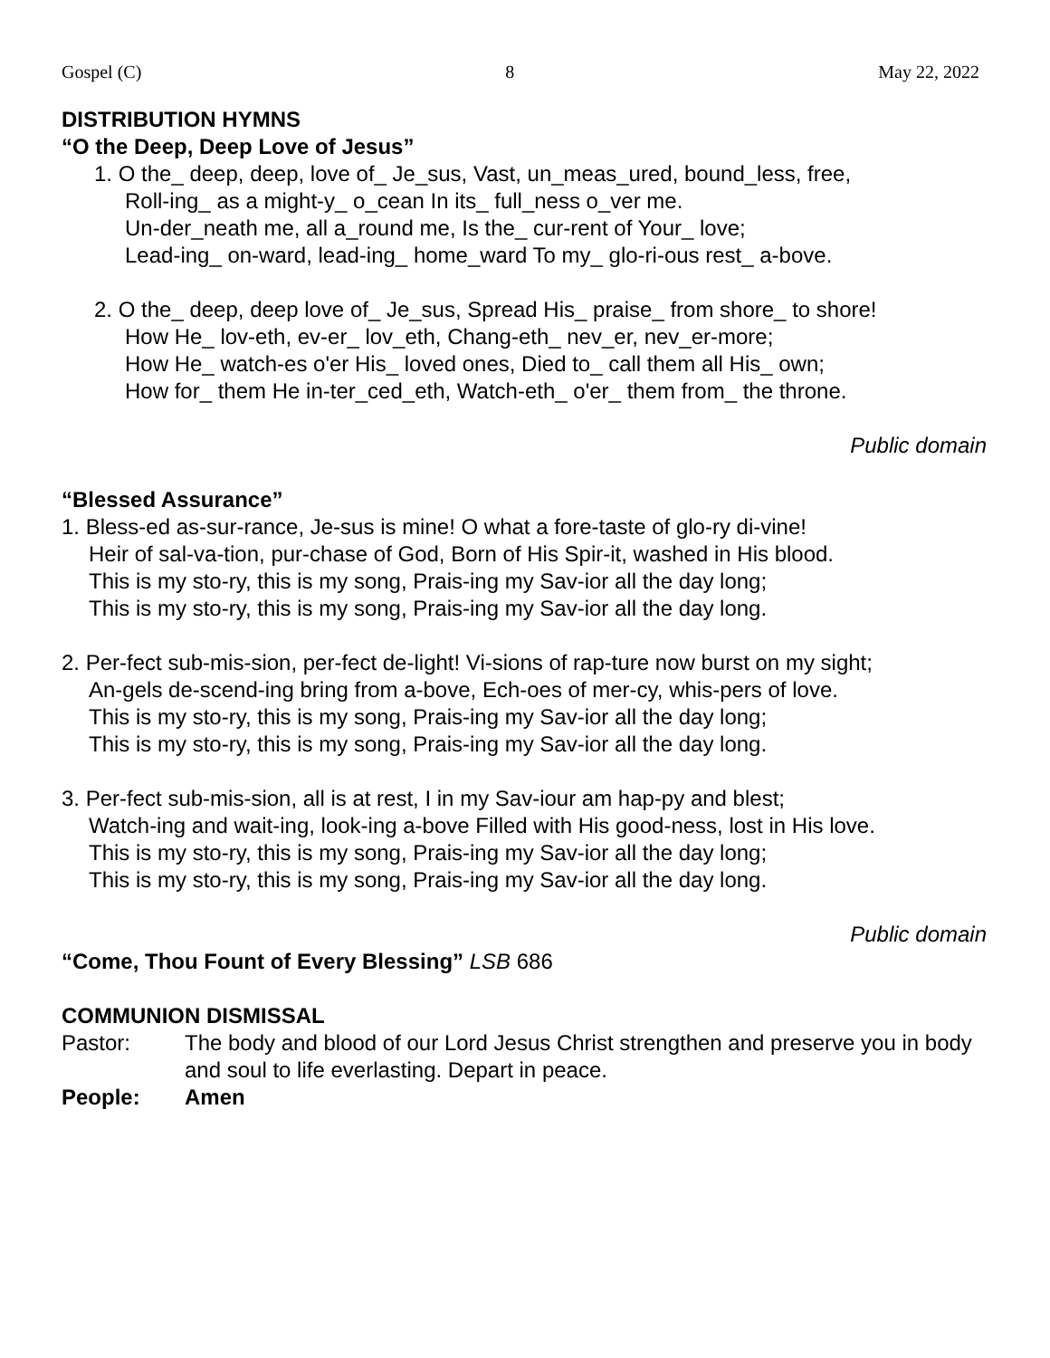Gospel (C) 8 May 22, 2022
DISTRIBUTION HYMNS
“O the Deep, Deep Love of Jesus”
1. O the_ deep, deep, love of_ Je_sus, Vast, un_meas_ured, bound_less, free,
Roll-ing_ as a might-y_ o_cean In its_ full_ness o_ver me.
Un-der_neath me, all a_round me, Is the_ cur-rent of Your_ love;
Lead-ing_ on-ward, lead-ing_ home_ward To my_ glo-ri-ous rest_ a-bove.
2. O the_ deep, deep love of_ Je_sus, Spread His_ praise_ from shore_ to shore!
How He_ lov-eth, ev-er_ lov_eth, Chang-eth_ nev_er, nev_er-more;
How He_ watch-es o'er His_ loved ones, Died to_ call them all His_ own;
How for_ them He in-ter_ced_eth, Watch-eth_ o'er_ them from_ the throne.
Public domain
“Blessed Assurance”
1. Bless-ed as-sur-rance, Je-sus is mine! O what a fore-taste of glo-ry di-vine!
Heir of sal-va-tion, pur-chase of God, Born of His Spir-it, washed in His blood.
This is my sto-ry, this is my song, Prais-ing my Sav-ior all the day long;
This is my sto-ry, this is my song, Prais-ing my Sav-ior all the day long.
2. Per-fect sub-mis-sion, per-fect de-light! Vi-sions of rap-ture now burst on my sight;
An-gels de-scend-ing bring from a-bove, Ech-oes of mer-cy, whis-pers of love.
This is my sto-ry, this is my song, Prais-ing my Sav-ior all the day long;
This is my sto-ry, this is my song, Prais-ing my Sav-ior all the day long.
3. Per-fect sub-mis-sion, all is at rest, I in my Sav-iour am hap-py and blest;
Watch-ing and wait-ing, look-ing a-bove Filled with His good-ness, lost in His love.
This is my sto-ry, this is my song, Prais-ing my Sav-ior all the day long;
This is my sto-ry, this is my song, Prais-ing my Sav-ior all the day long.
Public domain
“Come, Thou Fount of Every Blessing” LSB 686
COMMUNION DISMISSAL
Pastor: The body and blood of our Lord Jesus Christ strengthen and preserve you in body and soul to life everlasting. Depart in peace.
People: Amen